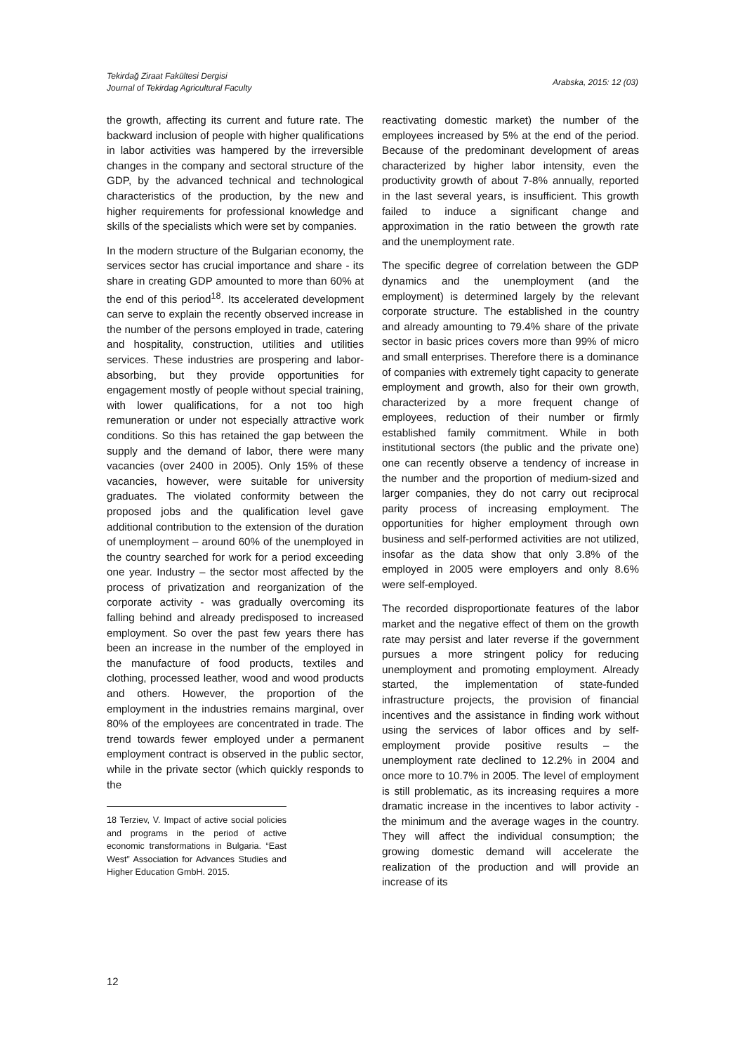Tekirdağ Ziraat Fakültesi Dergisi
Journal of Tekirdag Agricultural Faculty
Arabska, 2015: 12 (03)
the growth, affecting its current and future rate. The backward inclusion of people with higher qualifications in labor activities was hampered by the irreversible changes in the company and sectoral structure of the GDP, by the advanced technical and technological characteristics of the production, by the new and higher requirements for professional knowledge and skills of the specialists which were set by companies.
In the modern structure of the Bulgarian economy, the services sector has crucial importance and share - its share in creating GDP amounted to more than 60% at the end of this period<sup>18</sup>. Its accelerated development can serve to explain the recently observed increase in the number of the persons employed in trade, catering and hospitality, construction, utilities and utilities services. These industries are prospering and labor-absorbing, but they provide opportunities for engagement mostly of people without special training, with lower qualifications, for a not too high remuneration or under not especially attractive work conditions. So this has retained the gap between the supply and the demand of labor, there were many vacancies (over 2400 in 2005). Only 15% of these vacancies, however, were suitable for university graduates. The violated conformity between the proposed jobs and the qualification level gave additional contribution to the extension of the duration of unemployment – around 60% of the unemployed in the country searched for work for a period exceeding one year. Industry – the sector most affected by the process of privatization and reorganization of the corporate activity - was gradually overcoming its falling behind and already predisposed to increased employment. So over the past few years there has been an increase in the number of the employed in the manufacture of food products, textiles and clothing, processed leather, wood and wood products and others. However, the proportion of the employment in the industries remains marginal, over 80% of the employees are concentrated in trade. The trend towards fewer employed under a permanent employment contract is observed in the public sector, while in the private sector (which quickly responds to the
18 Terziev, V. Impact of active social policies and programs in the period of active economic transformations in Bulgaria. “East West” Association for Advances Studies and Higher Education GmbH. 2015.
reactivating domestic market) the number of the employees increased by 5% at the end of the period. Because of the predominant development of areas characterized by higher labor intensity, even the productivity growth of about 7-8% annually, reported in the last several years, is insufficient. This growth failed to induce a significant change and approximation in the ratio between the growth rate and the unemployment rate.
The specific degree of correlation between the GDP dynamics and the unemployment (and the employment) is determined largely by the relevant corporate structure. The established in the country and already amounting to 79.4% share of the private sector in basic prices covers more than 99% of micro and small enterprises. Therefore there is a dominance of companies with extremely tight capacity to generate employment and growth, also for their own growth, characterized by a more frequent change of employees, reduction of their number or firmly established family commitment. While in both institutional sectors (the public and the private one) one can recently observe a tendency of increase in the number and the proportion of medium-sized and larger companies, they do not carry out reciprocal parity process of increasing employment. The opportunities for higher employment through own business and self-performed activities are not utilized, insofar as the data show that only 3.8% of the employed in 2005 were employers and only 8.6% were self-employed.
The recorded disproportionate features of the labor market and the negative effect of them on the growth rate may persist and later reverse if the government pursues a more stringent policy for reducing unemployment and promoting employment. Already started, the implementation of state-funded infrastructure projects, the provision of financial incentives and the assistance in finding work without using the services of labor offices and by self-employment provide positive results – the unemployment rate declined to 12.2% in 2004 and once more to 10.7% in 2005. The level of employment is still problematic, as its increasing requires a more dramatic increase in the incentives to labor activity - the minimum and the average wages in the country. They will affect the individual consumption; the growing domestic demand will accelerate the realization of the production and will provide an increase of its
12